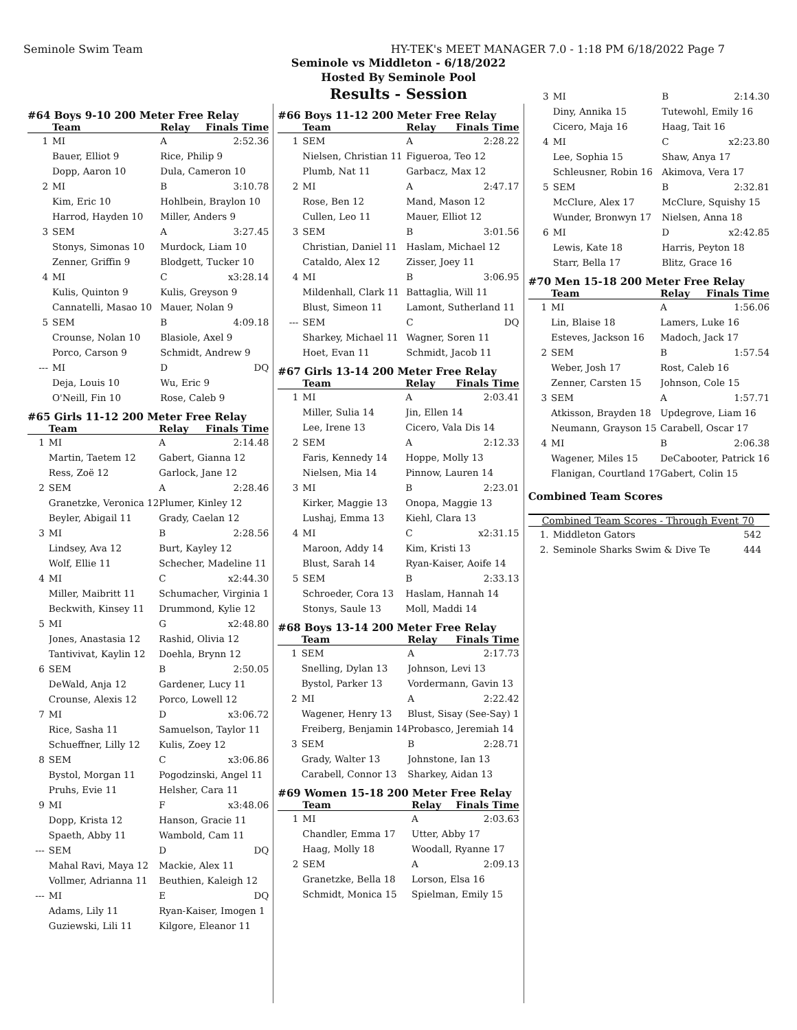Seminole Swim Team HY-TEK's MEET MANAGER 7.0 - 1:18 PM 6/18/2022 Page 7
Seminole vs Middleton - 6/18/2022
Hosted By Seminole Pool
Results - Session
#64 Boys 9-10 200 Meter Free Relay
| | Team | Relay | Finals Time |
| --- | --- | --- | --- |
| 1 | MI | A | 2:52.36 |
| | Bauer, Elliot 9 | Rice, Philip 9 | |
| | Dopp, Aaron 10 | Dula, Cameron 10 | |
| 2 | MI | B | 3:10.78 |
| | Kim, Eric 10 | Hohlbein, Braylon 10 | |
| | Harrod, Hayden 10 | Miller, Anders 9 | |
| 3 | SEM | A | 3:27.45 |
| | Stonys, Simonas 10 | Murdock, Liam 10 | |
| | Zenner, Griffin 9 | Blodgett, Tucker 10 | |
| 4 | MI | C | x3:28.14 |
| | Kulis, Quinton 9 | Kulis, Greyson 9 | |
| | Cannatelli, Masao 10 | Mauer, Nolan 9 | |
| 5 | SEM | B | 4:09.18 |
| | Crounse, Nolan 10 | Blasiole, Axel 9 | |
| | Porco, Carson 9 | Schmidt, Andrew 9 | |
| --- | MI | D | DQ |
| | Deja, Louis 10 | Wu, Eric 9 | |
| | O'Neill, Fin 10 | Rose, Caleb 9 | |
#65 Girls 11-12 200 Meter Free Relay
| | Team | Relay | Finals Time |
| --- | --- | --- | --- |
| 1 | MI | A | 2:14.48 |
| | Martin, Taetem 12 | Gabert, Gianna 12 | |
| | Ress, Zoë 12 | Garlock, Jane 12 | |
| 2 | SEM | A | 2:28.46 |
| | Granetzke, Veronica 12 | Plumer, Kinley 12 | |
| | Beyler, Abigail 11 | Grady, Caelan 12 | |
| 3 | MI | B | 2:28.56 |
| | Lindsey, Ava 12 | Burt, Kayley 12 | |
| | Wolf, Ellie 11 | Schecher, Madeline 11 | |
| 4 | MI | C | x2:44.30 |
| | Miller, Maibritt 11 | Schumacher, Virginia 1 | |
| | Beckwith, Kinsey 11 | Drummond, Kylie 12 | |
| 5 | MI | G | x2:48.80 |
| | Jones, Anastasia 12 | Rashid, Olivia 12 | |
| | Tantivivat, Kaylin 12 | Doehla, Brynn 12 | |
| 6 | SEM | B | 2:50.05 |
| | DeWald, Anja 12 | Gardener, Lucy 11 | |
| | Crounse, Alexis 12 | Porco, Lowell 12 | |
| 7 | MI | D | x3:06.72 |
| | Rice, Sasha 11 | Samuelson, Taylor 11 | |
| | Schueffner, Lilly 12 | Kulis, Zoey 12 | |
| 8 | SEM | C | x3:06.86 |
| | Bystol, Morgan 11 | Pogodzinski, Angel 11 | |
| | Pruhs, Evie 11 | Helsher, Cara 11 | |
| 9 | MI | F | x3:48.06 |
| | Dopp, Krista 12 | Hanson, Gracie 11 | |
| | Spaeth, Abby 11 | Wambold, Cam 11 | |
| --- | SEM | D | DQ |
| | Mahal Ravi, Maya 12 | Mackie, Alex 11 | |
| | Vollmer, Adrianna 11 | Beuthien, Kaleigh 12 | |
| --- | MI | E | DQ |
| | Adams, Lily 11 | Ryan-Kaiser, Imogen 1 | |
| | Guziewski, Lili 11 | Kilgore, Eleanor 11 | |
#66 Boys 11-12 200 Meter Free Relay
| | Team | Relay | Finals Time |
| --- | --- | --- | --- |
| 1 | SEM | A | 2:28.22 |
| | Nielsen, Christian 11 | Figueroa, Teo 12 | |
| | Plumb, Nat 11 | Garbacz, Max 12 | |
| 2 | MI | A | 2:47.17 |
| | Rose, Ben 12 | Mand, Mason 12 | |
| | Cullen, Leo 11 | Mauer, Elliot 12 | |
| 3 | SEM | B | 3:01.56 |
| | Christian, Daniel 11 | Haslam, Michael 12 | |
| | Cataldo, Alex 12 | Zisser, Joey 11 | |
| 4 | MI | B | 3:06.95 |
| | Mildenhall, Clark 11 | Battaglia, Will 11 | |
| | Blust, Simeon 11 | Lamont, Sutherland 11 | |
| --- | SEM | C | DQ |
| | Sharkey, Michael 11 | Wagner, Soren 11 | |
| | Hoet, Evan 11 | Schmidt, Jacob 11 | |
#67 Girls 13-14 200 Meter Free Relay
| | Team | Relay | Finals Time |
| --- | --- | --- | --- |
| 1 | MI | A | 2:03.41 |
| | Miller, Sulia 14 | Jin, Ellen 14 | |
| | Lee, Irene 13 | Cicero, Vala Dis 14 | |
| 2 | SEM | A | 2:12.33 |
| | Faris, Kennedy 14 | Hoppe, Molly 13 | |
| | Nielsen, Mia 14 | Pinnow, Lauren 14 | |
| 3 | MI | B | 2:23.01 |
| | Kirker, Maggie 13 | Onopa, Maggie 13 | |
| | Lushaj, Emma 13 | Kiehl, Clara 13 | |
| 4 | MI | C | x2:31.15 |
| | Maroon, Addy 14 | Kim, Kristi 13 | |
| | Blust, Sarah 14 | Ryan-Kaiser, Aoife 14 | |
| 5 | SEM | B | 2:33.13 |
| | Schroeder, Cora 13 | Haslam, Hannah 14 | |
| | Stonys, Saule 13 | Moll, Maddi 14 | |
#68 Boys 13-14 200 Meter Free Relay
| | Team | Relay | Finals Time |
| --- | --- | --- | --- |
| 1 | SEM | A | 2:17.73 |
| | Snelling, Dylan 13 | Johnson, Levi 13 | |
| | Bystol, Parker 13 | Vordermann, Gavin 13 | |
| 2 | MI | A | 2:22.42 |
| | Wagener, Henry 13 | Blust, Sisay (See-Say) 1 | |
| | Freiberg, Benjamin 14 | Probasco, Jeremiah 14 | |
| 3 | SEM | B | 2:28.71 |
| | Grady, Walter 13 | Johnstone, Ian 13 | |
| | Carabell, Connor 13 | Sharkey, Aidan 13 | |
#69 Women 15-18 200 Meter Free Relay
| | Team | Relay | Finals Time |
| --- | --- | --- | --- |
| 1 | MI | A | 2:03.63 |
| | Chandler, Emma 17 | Utter, Abby 17 | |
| | Haag, Molly 18 | Woodall, Ryanne 17 | |
| 2 | SEM | A | 2:09.13 |
| | Granetzke, Bella 18 | Lorson, Elsa 16 | |
| | Schmidt, Monica 15 | Spielman, Emily 15 | |
| 3 | MI | B | 2:14.30 |
| | Diny, Annika 15 | Tutewohl, Emily 16 | |
| | Cicero, Maja 16 | Haag, Tait 16 | |
| 4 | MI | C | x2:23.80 |
| | Lee, Sophia 15 | Shaw, Anya 17 | |
| | Schleusner, Robin 16 | Akimova, Vera 17 | |
| 5 | SEM | B | 2:32.81 |
| | McClure, Alex 17 | McClure, Squishy 15 | |
| | Wunder, Bronwyn 17 | Nielsen, Anna 18 | |
| 6 | MI | D | x2:42.85 |
| | Lewis, Kate 18 | Harris, Peyton 18 | |
| | Starr, Bella 17 | Blitz, Grace 16 | |
#70 Men 15-18 200 Meter Free Relay
| | Team | Relay | Finals Time |
| --- | --- | --- | --- |
| 1 | MI | A | 1:56.06 |
| | Lin, Blaise 18 | Lamers, Luke 16 | |
| | Esteves, Jackson 16 | Madoch, Jack 17 | |
| 2 | SEM | B | 1:57.54 |
| | Weber, Josh 17 | Rost, Caleb 16 | |
| | Zenner, Carsten 15 | Johnson, Cole 15 | |
| 3 | SEM | A | 1:57.71 |
| | Atkisson, Brayden 18 | Updegrove, Liam 16 | |
| | Neumann, Grayson 15 | Carabell, Oscar 17 | |
| 4 | MI | B | 2:06.38 |
| | Wagener, Miles 15 | DeCabooter, Patrick 16 | |
| | Flanigan, Courtland 17 | Gabert, Colin 15 | |
Combined Team Scores
| Combined Team Scores - Through Event 70 | | |
| --- | --- | --- |
| 1. | Middleton Gators | 542 |
| 2. | Seminole Sharks Swim & Dive Te | 444 |